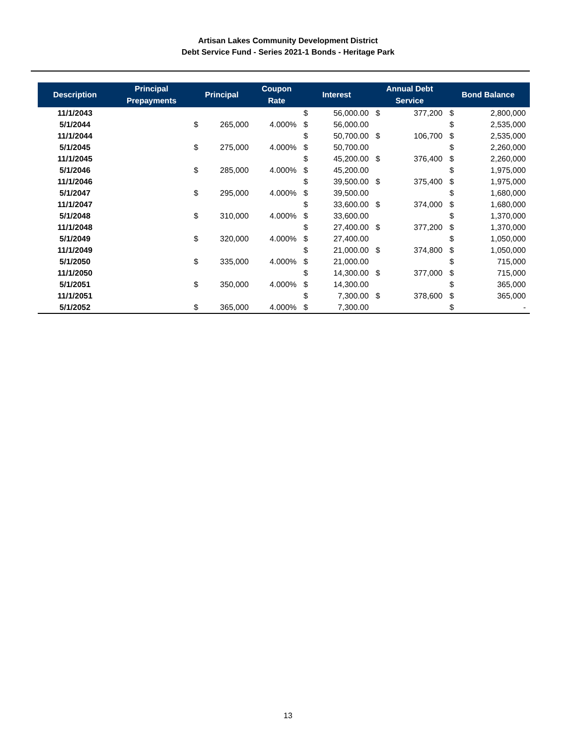Artisan Lakes Community Development District
Debt Service Fund - Series 2021-1 Bonds - Heritage Park
| Description | Principal Prepayments | Principal | | Coupon Rate | Interest | | Annual Debt Service | | Bond Balance | |
| --- | --- | --- | --- | --- | --- | --- | --- | --- | --- | --- |
| 11/1/2043 | | | | | $ | 56,000.00 | $ | 377,200 | $ | 2,800,000 |
| 5/1/2044 | | $ | 265,000 | 4.000% | $ | 56,000.00 | | | $ | 2,535,000 |
| 11/1/2044 | | | | | $ | 50,700.00 | $ | 106,700 | $ | 2,535,000 |
| 5/1/2045 | | $ | 275,000 | 4.000% | $ | 50,700.00 | | | $ | 2,260,000 |
| 11/1/2045 | | | | | $ | 45,200.00 | $ | 376,400 | $ | 2,260,000 |
| 5/1/2046 | | $ | 285,000 | 4.000% | $ | 45,200.00 | | | $ | 1,975,000 |
| 11/1/2046 | | | | | $ | 39,500.00 | $ | 375,400 | $ | 1,975,000 |
| 5/1/2047 | | $ | 295,000 | 4.000% | $ | 39,500.00 | | | $ | 1,680,000 |
| 11/1/2047 | | | | | $ | 33,600.00 | $ | 374,000 | $ | 1,680,000 |
| 5/1/2048 | | $ | 310,000 | 4.000% | $ | 33,600.00 | | | $ | 1,370,000 |
| 11/1/2048 | | | | | $ | 27,400.00 | $ | 377,200 | $ | 1,370,000 |
| 5/1/2049 | | $ | 320,000 | 4.000% | $ | 27,400.00 | | | $ | 1,050,000 |
| 11/1/2049 | | | | | $ | 21,000.00 | $ | 374,800 | $ | 1,050,000 |
| 5/1/2050 | | $ | 335,000 | 4.000% | $ | 21,000.00 | | | $ | 715,000 |
| 11/1/2050 | | | | | $ | 14,300.00 | $ | 377,000 | $ | 715,000 |
| 5/1/2051 | | $ | 350,000 | 4.000% | $ | 14,300.00 | | | $ | 365,000 |
| 11/1/2051 | | | | | $ | 7,300.00 | $ | 378,600 | $ | 365,000 |
| 5/1/2052 | | $ | 365,000 | 4.000% | $ | 7,300.00 | | | $ | - |
13